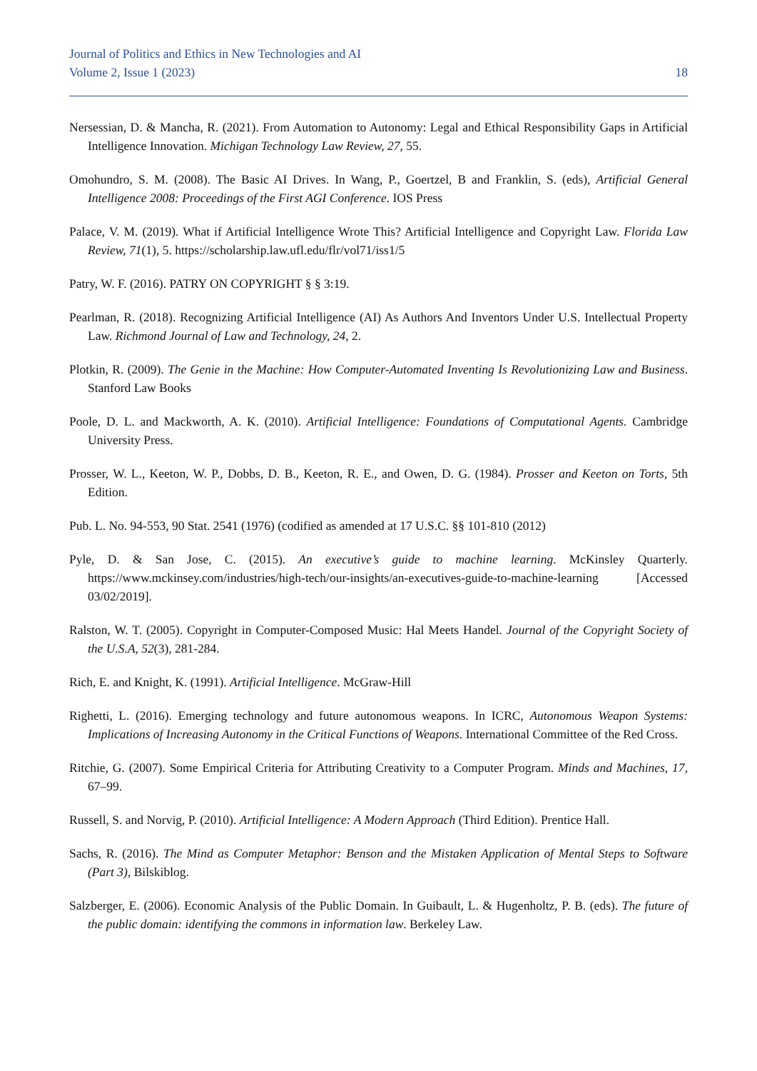Journal of Politics and Ethics in New Technologies and AI
Volume 2, Issue 1 (2023) 18
Nersessian, D. & Mancha, R. (2021). From Automation to Autonomy: Legal and Ethical Responsibility Gaps in Artificial Intelligence Innovation. Michigan Technology Law Review, 27, 55.
Omohundro, S. M. (2008). The Basic AI Drives. In Wang, P., Goertzel, B and Franklin, S. (eds), Artificial General Intelligence 2008: Proceedings of the First AGI Conference. IOS Press
Palace, V. M. (2019). What if Artificial Intelligence Wrote This? Artificial Intelligence and Copyright Law. Florida Law Review, 71(1), 5. https://scholarship.law.ufl.edu/flr/vol71/iss1/5
Patry, W. F. (2016). PATRY ON COPYRIGHT § § 3:19.
Pearlman, R. (2018). Recognizing Artificial Intelligence (AI) As Authors And Inventors Under U.S. Intellectual Property Law. Richmond Journal of Law and Technology, 24, 2.
Plotkin, R. (2009). The Genie in the Machine: How Computer-Automated Inventing Is Revolutionizing Law and Business. Stanford Law Books
Poole, D. L. and Mackworth, A. K. (2010). Artificial Intelligence: Foundations of Computational Agents. Cambridge University Press.
Prosser, W. L., Keeton, W. P., Dobbs, D. B., Keeton, R. E., and Owen, D. G. (1984). Prosser and Keeton on Torts, 5th Edition.
Pub. L. No. 94-553, 90 Stat. 2541 (1976) (codified as amended at 17 U.S.C. §§ 101-810 (2012)
Pyle, D. & San Jose, C. (2015). An executive’s guide to machine learning. McKinsley Quarterly. https://www.mckinsey.com/industries/high-tech/our-insights/an-executives-guide-to-machine-learning [Accessed 03/02/2019].
Ralston, W. T. (2005). Copyright in Computer-Composed Music: Hal Meets Handel. Journal of the Copyright Society of the U.S.A, 52(3), 281-284.
Rich, E. and Knight, K. (1991). Artificial Intelligence. McGraw-Hill
Righetti, L. (2016). Emerging technology and future autonomous weapons. In ICRC, Autonomous Weapon Systems: Implications of Increasing Autonomy in the Critical Functions of Weapons. International Committee of the Red Cross.
Ritchie, G. (2007). Some Empirical Criteria for Attributing Creativity to a Computer Program. Minds and Machines, 17, 67–99.
Russell, S. and Norvig, P. (2010). Artificial Intelligence: A Modern Approach (Third Edition). Prentice Hall.
Sachs, R. (2016). The Mind as Computer Metaphor: Benson and the Mistaken Application of Mental Steps to Software (Part 3), Bilskiblog.
Salzberger, E. (2006). Economic Analysis of the Public Domain. In Guibault, L. & Hugenholtz, P. B. (eds). The future of the public domain: identifying the commons in information law. Berkeley Law.